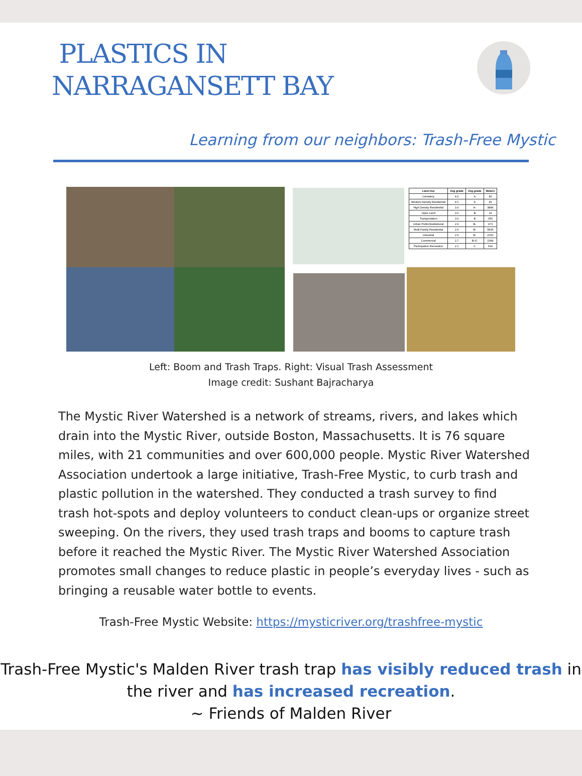PLASTICS IN
NARRAGANSETT BAY
Learning from our neighbors: Trash-Free Mystic
| Land Use | Avg grade | Avg grade | Meters |
| --- | --- | --- | --- |
| Cemetery | 4.0 | A | 80 |
| Medium Density Residential | 4.0 | A | 49 |
| High Density Residential | 3.4 | A- | 3884 |
| Open Land | 3.0 | B | 16 |
| Transportation | 3.0 | B | 350 |
| Urban Public/Institutional | 2.9 | B- | 973 |
| Multi-Family Residential | 2.9 | B- | 5836 |
| Industrial | 2.9 | B- | 2150 |
| Commercial | 2.7 | B-/C | 2389 |
| Participation Recreation | 2.1 | C | 694 |
Left: Boom and Trash Traps. Right: Visual Trash Assessment
Image credit: Sushant Bajracharya
The Mystic River Watershed is a network of streams, rivers, and lakes which drain into the Mystic River, outside Boston, Massachusetts. It is 76 square miles, with 21 communities and over 600,000 people. Mystic River Watershed Association undertook a large initiative, Trash-Free Mystic, to curb trash and plastic pollution in the watershed. They conducted a trash survey to find trash hot-spots and deploy volunteers to conduct clean-ups or organize street sweeping. On the rivers, they used trash traps and booms to capture trash before it reached the Mystic River. The Mystic River Watershed Association promotes small changes to reduce plastic in people’s everyday lives - such as bringing a reusable water bottle to events.
Trash-Free Mystic Website: https://mysticriver.org/trashfree-mystic
Trash-Free Mystic's Malden River trash trap has visibly reduced trash in the river and has increased recreation.
~ Friends of Malden River